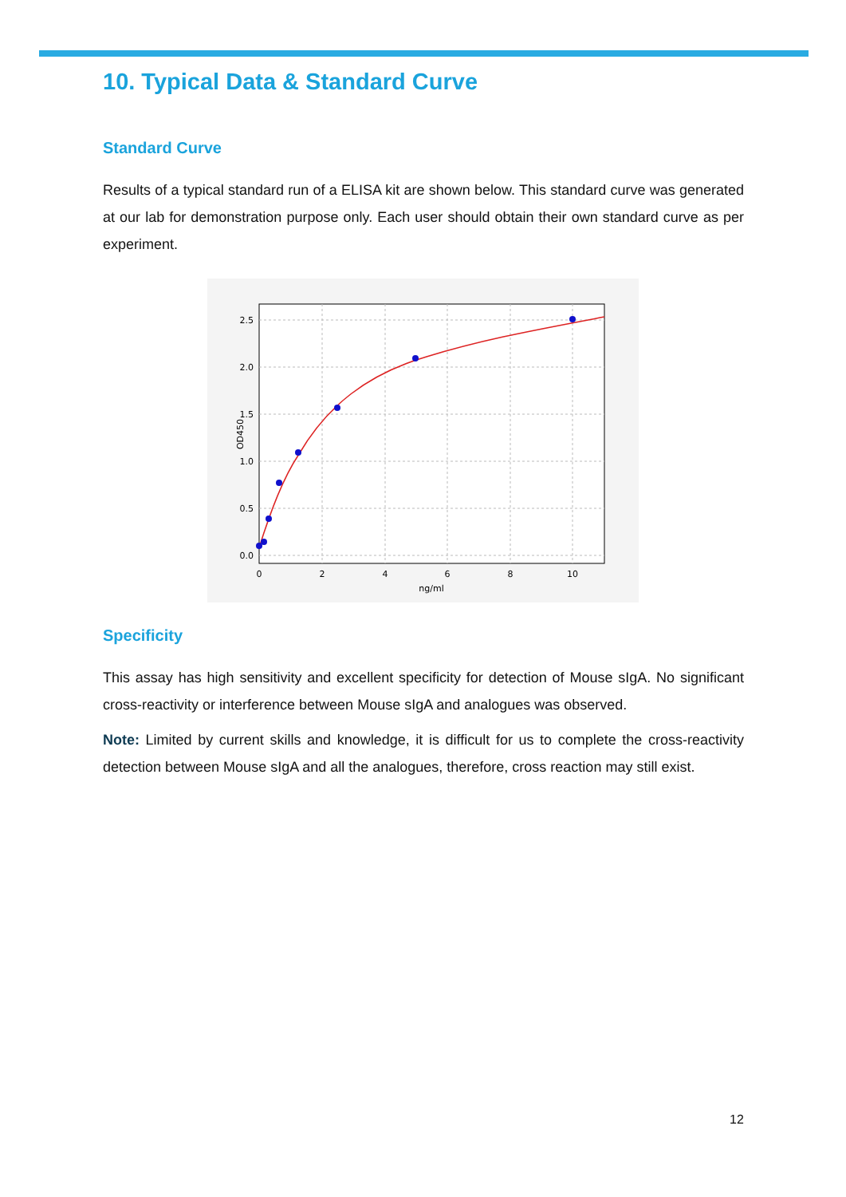10. Typical Data & Standard Curve
Standard Curve
Results of a typical standard run of a ELISA kit are shown below. This standard curve was generated at our lab for demonstration purpose only. Each user should obtain their own standard curve as per experiment.
2.5
2.0
1.5
1.0
0.5
0.0
0
2
4
6
8
10
ng/ml
OD450
Specificity
This assay has high sensitivity and excellent specificity for detection of Mouse sIgA. No significant cross-reactivity or interference between Mouse sIgA and analogues was observed.
Note: Limited by current skills and knowledge, it is difficult for us to complete the cross-reactivity detection between Mouse sIgA and all the analogues, therefore, cross reaction may still exist.
12